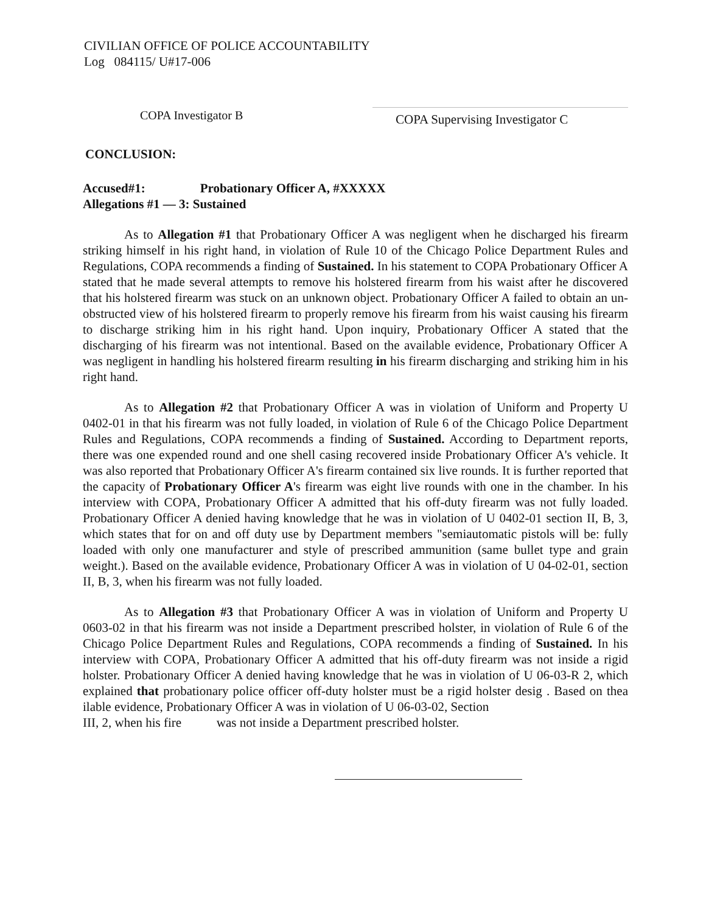CIVILIAN OFFICE OF POLICE ACCOUNTABILITY
Log 084115/ U#17-006
COPA Investigator B
COPA Supervising Investigator C
CONCLUSION:
Accused#1: Probationary Officer A, #XXXXX
Allegations #1 — 3: Sustained
As to Allegation #1 that Probationary Officer A was negligent when he discharged his firearm striking himself in his right hand, in violation of Rule 10 of the Chicago Police Department Rules and Regulations, COPA recommends a finding of Sustained. In his statement to COPA Probationary Officer A stated that he made several attempts to remove his holstered firearm from his waist after he discovered that his holstered firearm was stuck on an unknown object. Probationary Officer A failed to obtain an un-obstructed view of his holstered firearm to properly remove his firearm from his waist causing his firearm to discharge striking him in his right hand. Upon inquiry, Probationary Officer A stated that the discharging of his firearm was not intentional. Based on the available evidence, Probationary Officer A was negligent in handling his holstered firearm resulting in his firearm discharging and striking him in his right hand.
As to Allegation #2 that Probationary Officer A was in violation of Uniform and Property U 0402-01 in that his firearm was not fully loaded, in violation of Rule 6 of the Chicago Police Department Rules and Regulations, COPA recommends a finding of Sustained. According to Department reports, there was one expended round and one shell casing recovered inside Probationary Officer A's vehicle. It was also reported that Probationary Officer A's firearm contained six live rounds. It is further reported that the capacity of Probationary Officer A's firearm was eight live rounds with one in the chamber. In his interview with COPA, Probationary Officer A admitted that his off-duty firearm was not fully loaded. Probationary Officer A denied having knowledge that he was in violation of U 0402-01 section II, B, 3, which states that for on and off duty use by Department members "semiautomatic pistols will be: fully loaded with only one manufacturer and style of prescribed ammunition (same bullet type and grain weight.). Based on the available evidence, Probationary Officer A was in violation of U 04-02-01, section II, B, 3, when his firearm was not fully loaded.
As to Allegation #3 that Probationary Officer A was in violation of Uniform and Property U 0603-02 in that his firearm was not inside a Department prescribed holster, in violation of Rule 6 of the Chicago Police Department Rules and Regulations, COPA recommends a finding of Sustained. In his interview with COPA, Probationary Officer A admitted that his off-duty firearm was not inside a rigid holster. Probationary Officer A denied having knowledge that he was in violation of U 06-03-R 2, which explained that probationary police officer off-duty holster must be a rigid holster desig . Based on thea ilable evidence, Probationary Officer A was in violation of U 06-03-02, Section
III, 2, when his fire was not inside a Department prescribed holster.